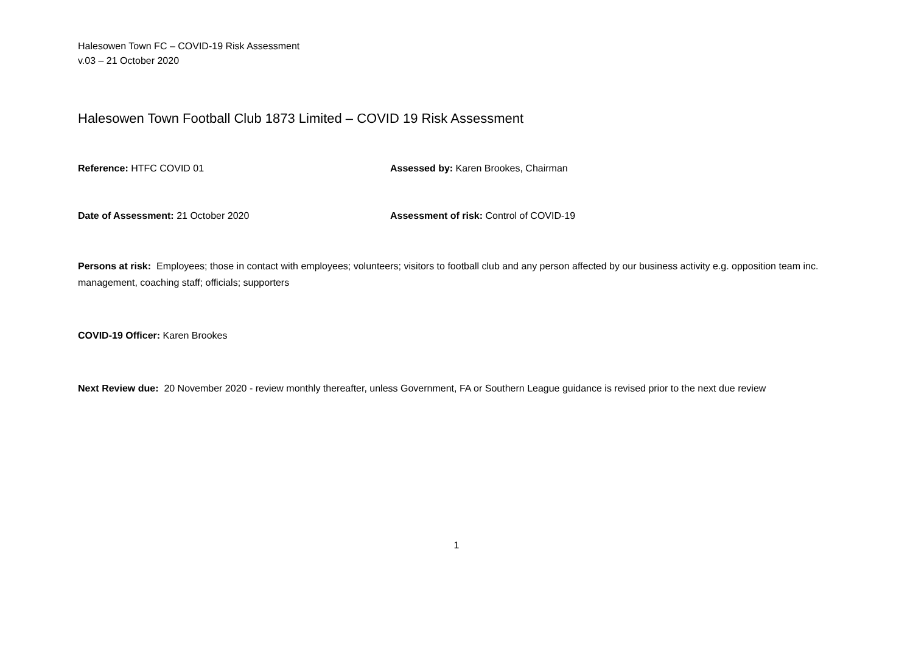Halesowen Town FC – COVID-19 Risk Assessment
v.03 – 21 October 2020
Halesowen Town Football Club 1873 Limited – COVID 19 Risk Assessment
Reference: HTFC COVID 01 Assessed by: Karen Brookes, Chairman
Date of Assessment: 21 October 2020 Assessment of risk: Control of COVID-19
Persons at risk: Employees; those in contact with employees; volunteers; visitors to football club and any person affected by our business activity e.g. opposition team inc. management, coaching staff; officials; supporters
COVID-19 Officer: Karen Brookes
Next Review due: 20 November 2020 - review monthly thereafter, unless Government, FA or Southern League guidance is revised prior to the next due review
1